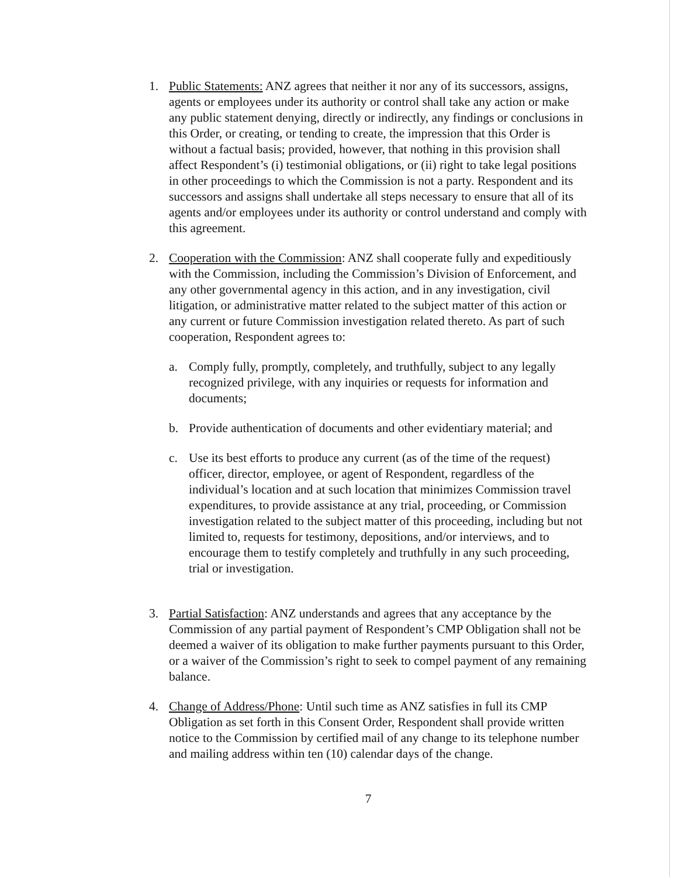1. Public Statements: ANZ agrees that neither it nor any of its successors, assigns, agents or employees under its authority or control shall take any action or make any public statement denying, directly or indirectly, any findings or conclusions in this Order, or creating, or tending to create, the impression that this Order is without a factual basis; provided, however, that nothing in this provision shall affect Respondent’s (i) testimonial obligations, or (ii) right to take legal positions in other proceedings to which the Commission is not a party. Respondent and its successors and assigns shall undertake all steps necessary to ensure that all of its agents and/or employees under its authority or control understand and comply with this agreement.
2. Cooperation with the Commission: ANZ shall cooperate fully and expeditiously with the Commission, including the Commission’s Division of Enforcement, and any other governmental agency in this action, and in any investigation, civil litigation, or administrative matter related to the subject matter of this action or any current or future Commission investigation related thereto. As part of such cooperation, Respondent agrees to:
a. Comply fully, promptly, completely, and truthfully, subject to any legally recognized privilege, with any inquiries or requests for information and documents;
b. Provide authentication of documents and other evidentiary material; and
c. Use its best efforts to produce any current (as of the time of the request) officer, director, employee, or agent of Respondent, regardless of the individual’s location and at such location that minimizes Commission travel expenditures, to provide assistance at any trial, proceeding, or Commission investigation related to the subject matter of this proceeding, including but not limited to, requests for testimony, depositions, and/or interviews, and to encourage them to testify completely and truthfully in any such proceeding, trial or investigation.
3. Partial Satisfaction: ANZ understands and agrees that any acceptance by the Commission of any partial payment of Respondent’s CMP Obligation shall not be deemed a waiver of its obligation to make further payments pursuant to this Order, or a waiver of the Commission’s right to seek to compel payment of any remaining balance.
4. Change of Address/Phone: Until such time as ANZ satisfies in full its CMP Obligation as set forth in this Consent Order, Respondent shall provide written notice to the Commission by certified mail of any change to its telephone number and mailing address within ten (10) calendar days of the change.
7